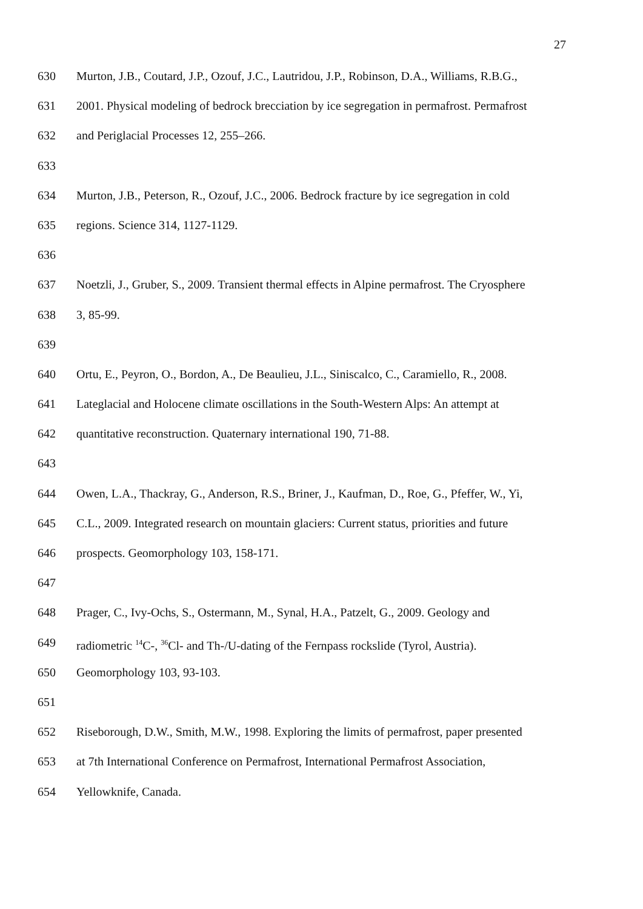27
630 Murton, J.B., Coutard, J.P., Ozouf, J.C., Lautridou, J.P., Robinson, D.A., Williams, R.B.G.,
631 2001. Physical modeling of bedrock brecciation by ice segregation in permafrost. Permafrost
632 and Periglacial Processes 12, 255–266.
633
634 Murton, J.B., Peterson, R., Ozouf, J.C., 2006. Bedrock fracture by ice segregation in cold
635 regions. Science 314, 1127-1129.
636
637 Noetzli, J., Gruber, S., 2009. Transient thermal effects in Alpine permafrost. The Cryosphere
638 3, 85-99.
639
640 Ortu, E., Peyron, O., Bordon, A., De Beaulieu, J.L., Siniscalco, C., Caramiello, R., 2008.
641 Lateglacial and Holocene climate oscillations in the South-Western Alps: An attempt at
642 quantitative reconstruction. Quaternary international 190, 71-88.
643
644 Owen, L.A., Thackray, G., Anderson, R.S., Briner, J., Kaufman, D., Roe, G., Pfeffer, W., Yi,
645 C.L., 2009. Integrated research on mountain glaciers: Current status, priorities and future
646 prospects. Geomorphology 103, 158-171.
647
648 Prager, C., Ivy-Ochs, S., Ostermann, M., Synal, H.A., Patzelt, G., 2009. Geology and
649 radiometric <sup>14</sup>C-, <sup>36</sup>Cl- and Th-/U-dating of the Fernpass rockslide (Tyrol, Austria).
650 Geomorphology 103, 93-103.
651
652 Riseborough, D.W., Smith, M.W., 1998. Exploring the limits of permafrost, paper presented
653 at 7th International Conference on Permafrost, International Permafrost Association,
654 Yellowknife, Canada.